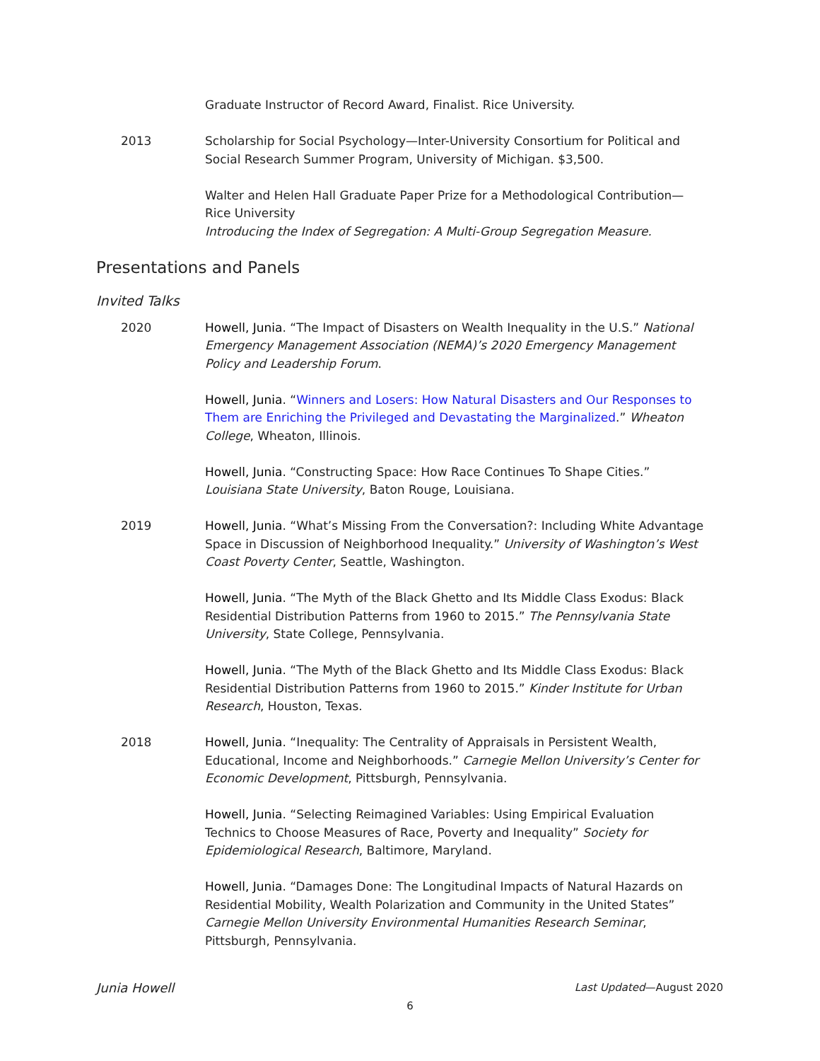Graduate Instructor of Record Award, Finalist. Rice University.
2013 Scholarship for Social Psychology—Inter-University Consortium for Political and Social Research Summer Program, University of Michigan. $3,500.
Walter and Helen Hall Graduate Paper Prize for a Methodological Contribution—Rice University
Introducing the Index of Segregation: A Multi-Group Segregation Measure.
Presentations and Panels
Invited Talks
2020 Howell, Junia. “The Impact of Disasters on Wealth Inequality in the U.S.” National Emergency Management Association (NEMA)’s 2020 Emergency Management Policy and Leadership Forum.
Howell, Junia. “Winners and Losers: How Natural Disasters and Our Responses to Them are Enriching the Privileged and Devastating the Marginalized.” Wheaton College, Wheaton, Illinois.
Howell, Junia. “Constructing Space: How Race Continues To Shape Cities.” Louisiana State University, Baton Rouge, Louisiana.
2019 Howell, Junia. “What’s Missing From the Conversation?: Including White Advantage Space in Discussion of Neighborhood Inequality.” University of Washington’s West Coast Poverty Center, Seattle, Washington.
Howell, Junia. “The Myth of the Black Ghetto and Its Middle Class Exodus: Black Residential Distribution Patterns from 1960 to 2015.” The Pennsylvania State University, State College, Pennsylvania.
Howell, Junia. “The Myth of the Black Ghetto and Its Middle Class Exodus: Black Residential Distribution Patterns from 1960 to 2015.” Kinder Institute for Urban Research, Houston, Texas.
2018 Howell, Junia. “Inequality: The Centrality of Appraisals in Persistent Wealth, Educational, Income and Neighborhoods.” Carnegie Mellon University’s Center for Economic Development, Pittsburgh, Pennsylvania.
Howell, Junia. “Selecting Reimagined Variables: Using Empirical Evaluation Technics to Choose Measures of Race, Poverty and Inequality” Society for Epidemiological Research, Baltimore, Maryland.
Howell, Junia. “Damages Done: The Longitudinal Impacts of Natural Hazards on Residential Mobility, Wealth Polarization and Community in the United States” Carnegie Mellon University Environmental Humanities Research Seminar, Pittsburgh, Pennsylvania.
Junia Howell Last Updated—August 2020
6